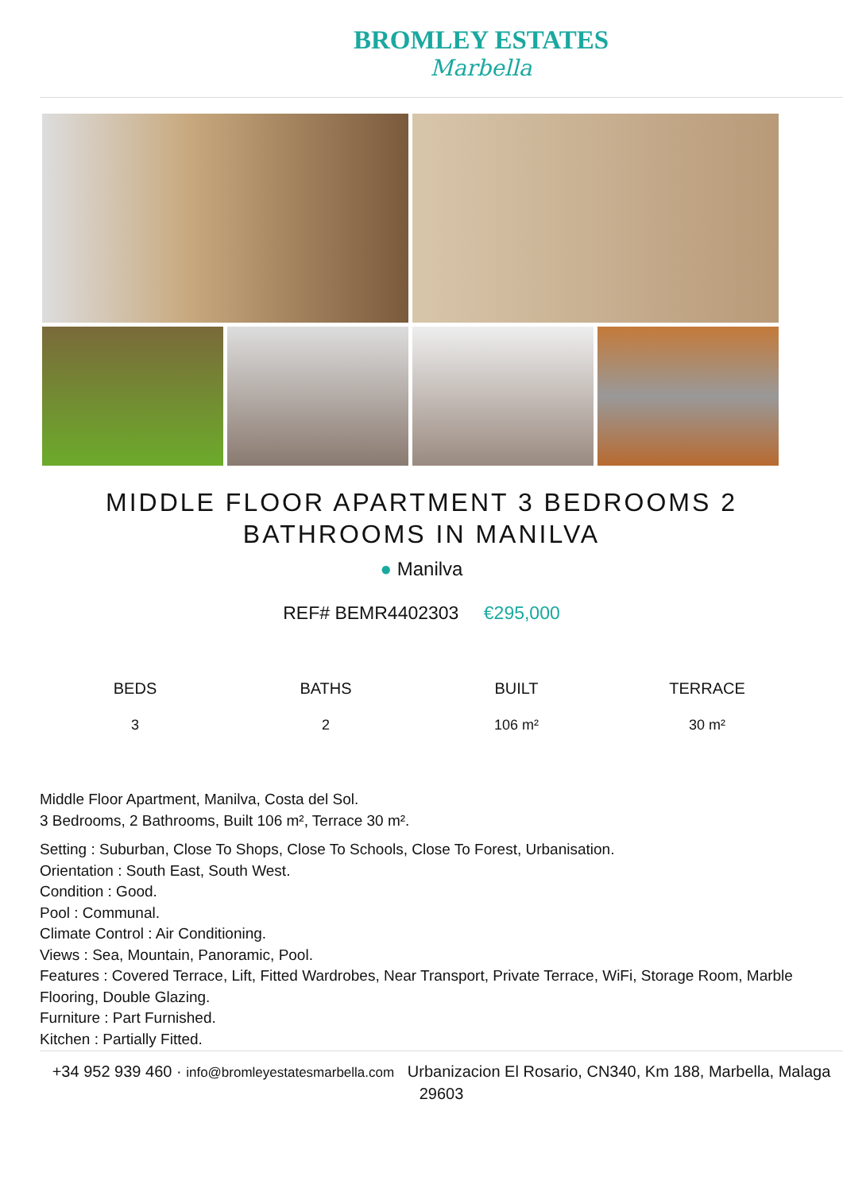BROMLEY ESTATES
Marbella
MIDDLE FLOOR APARTMENT 3 BEDROOMS 2 BATHROOMS IN MANILVA
● Manilva
REF# BEMR4402303 €295,000
BEDS
3
BATHS
2
BUILT
106 m²
TERRACE
30 m²
Middle Floor Apartment, Manilva, Costa del Sol.
3 Bedrooms, 2 Bathrooms, Built 106 m², Terrace 30 m².
Setting : Suburban, Close To Shops, Close To Schools, Close To Forest, Urbanisation.
Orientation : South East, South West.
Condition : Good.
Pool : Communal.
Climate Control : Air Conditioning.
Views : Sea, Mountain, Panoramic, Pool.
Features : Covered Terrace, Lift, Fitted Wardrobes, Near Transport, Private Terrace, WiFi, Storage Room, Marble Flooring, Double Glazing.
Furniture : Part Furnished.
Kitchen : Partially Fitted.
+34 952 939 460 · info@bromleyestatesmarbella.com Urbanizacion El Rosario, CN340, Km 188, Marbella, Malaga 29603